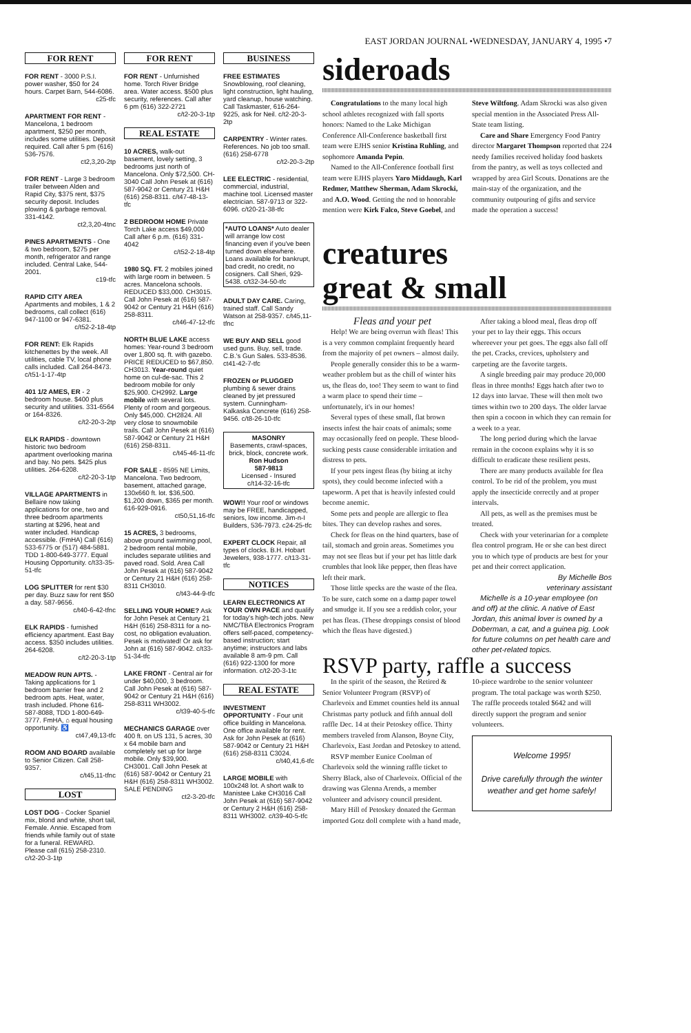EAST JORDAN JOURNAL •WEDNESDAY, JANUARY 4, 1995 •7
FOR RENT
FOR RENT - 3000 P.S.I. power washer, $50 for 24 hours. Carpet Barn, 544-6086.
c25-tfc
APARTMENT FOR RENT - Mancelona, 1 bedroom apartment, $250 per month, includes some utilities. Deposit required. Call after 5 pm (616) 536-7576.
ct2,3,20-2tp
FOR RENT - Large 3 bedroom trailer between Alden and Rapid City, $375 rent, $375 security deposit. Includes plowing & garbage removal. 331-4142.
ct2,3,20-4tnc
PINES APARTMENTS - One & two bedroom, $275 per month, refrigerator and range included. Central Lake, 544-2001.
c19-tfc
RAPID CITY AREA Apartments and mobiles, 1 & 2 bedrooms, call collect (616) 947-1100 or 947-6381.
c/t52-2-18-4tp
FOR RENT: Elk Rapids kitchenettes by the week. All utilities, cable TV, local phone calls included. Call 264-8473. c/t51-1-17-4tp
401 1/2 AMES, ER - 2 bedroom house. $400 plus security and utilities. 331-6564 or 164-8326.
c/t2-20-3-2tp
ELK RAPIDS - downtown historic two bedroom apartment overlooking marina and bay. No pets. $425 plus utilities. 264-6208.
c/t2-20-3-1tp
VILLAGE APARTMENTS in Bellaire now taking applications for one, two and three bedroom apartments starting at $296, heat and water included. Handicap accessible. (FmHA) Call (616) 533-6775 or (517) 484-5881. TDD 1-800-649-3777. Equal Housing Opportunity. c/t33-35-51-tfc
LOG SPLITTER for rent $30 per day. Buzz saw for rent $50 a day. 587-9656.
c/t40-6-42-tfnc
ELK RAPIDS - furnished efficiency apartment. East Bay access. $350 includes utilities. 264-6208.
c/t2-20-3-1tp
MEADOW RUN APTS. - Taking applications for 1 bedroom barrier free and 2 bedroom apts. Heat, water, trash included. Phone 616-587-8088, TDD 1-800-649-3777. FmHA, ⌂ equal housing opportunity. ♿
ct47,49,13-tfc
ROOM AND BOARD available to Senior Citizen. Call 258-9357.
c/t45,11-tfnc
LOST
LOST DOG - Cocker Spaniel mix, blond and white, short tail, Female. Annie. Escaped from friends while family out of state for a funeral. REWARD. Please call (615) 258-2310. c/t2-20-3-1tp
FOR RENT
FOR RENT - Unfurnished home. Torch River Bridge area. Water access. $500 plus security, references. Call after 6 pm (616) 322-2721
c/t2-20-3-1tp
REAL ESTATE
10 ACRES, walk-out basement, lovely setting, 3 bedrooms just north of Mancelona. Only $72,500. CH-3040 Call John Pesek at (616) 587-9042 or Century 21 H&H (616) 258-8311. c/t47-48-13-tfc
2 BEDROOM HOME Private Torch Lake access $49,000 Call after 6 p.m. (616) 331-4042
c/t52-2-18-4tp
1980 SQ. FT. 2 mobiles joined with large room in between. 5 acres. Mancelona schools. REDUCED $33,000. CH3015. Call John Pesek at (616) 587-9042 or Century 21 H&H (616) 258-8311.
c/t46-47-12-tfc
NORTH BLUE LAKE access homes: Year-round 3 bedroom over 1,800 sq. ft. with gazebo. PRICE REDUCED to $67,850. CH3013. Year-round quiet home on cul-de-sac. This 2 bedroom mobile for only $25,900. CH2992. Large mobile with several lots. Plenty of room and gorgeous. Only $45,000. CH2824. All very close to snowmobile trails. Call John Pesek at (616) 587-9042 or Century 21 H&H (616) 258-8311.
c/t45-46-11-tfc
FOR SALE - 8595 NE Limits, Mancelona. Two bedroom, basement, attached garage, 130x660 ft. lot. $36,500. $1,200 down, $365 per month. 616-929-0916.
ct50,51,16-tfc
15 ACRES, 3 bedrooms, above ground swimming pool, 2 bedroom rental mobile, includes separate utilities and paved road. Sold. Area Call John Pesek at (616) 587-9042 or Century 21 H&H (616) 258-8311 CH3010.
c/t43-44-9-tfc
SELLING YOUR HOME? Ask for John Pesek at Century 21 H&H (616) 258-8311 for a no-cost, no obligation evaluation. Pesek is motivated! Or ask for John at (616) 587-9042. c/t33-51-34-tfc
LAKE FRONT - Central air for under $40,000, 3 bedroom. Call John Pesek at (616) 587-9042 or Century 21 H&H (616) 258-8311 WH3002.
c/t39-40-5-tfc
MECHANICS GARAGE over 400 ft. on US 131, 5 acres, 30 x 64 mobile barn and completely set up for large mobile. Only $39,900. CH3001. Call John Pesek at (616) 587-9042 or Century 21 H&H (616) 258-8311 WH3002. SALE PENDING
ct2-3-20-tfc
BUSINESS
FREE ESTIMATES Snowblowing, roof cleaning, light construction, light hauling, yard cleanup, house watching. Call Taskmaster, 616-264-9225, ask for Neil. c/t2-20-3-2tp
CARPENTRY - Winter rates. References. No job too small. (616) 258-6778
c/t2-20-3-2tp
LEE ELECTRIC - residential, commercial, industrial, machine tool. Licensed master electrician. 587-9713 or 322-6096. c/t20-21-38-tfc
*AUTO LOANS* Auto dealer will arrange low cost financing even if you've been turned down elsewhere. Loans available for bankrupt, bad credit, no credit, no cosigners. Call Sheri, 929-5438. c/t32-34-50-tfc
ADULT DAY CARE. Caring, trained staff. Call Sandy Watson at 258-9357. c/t45,11-tfnc
WE BUY AND SELL good used guns. Buy, sell, trade. C.B.'s Gun Sales. 533-8536. ct41-42-7-tfc
FROZEN or PLUGGED plumbing & sewer drains cleaned by jet pressured system. Cunningham-Kalkaska Concrete (616) 258-9456. c/t8-26-10-tfc
MASONRY
Basements, crawl-spaces, brick, block, concrete work.
Ron Hudson
587-9813
Licensed - Insured
c/t14-32-16-tfc
WOW!! Your roof or windows may be FREE, handicapped, seniors, low income. Jim-n-I Builders, 536-7973. c24-25-tfc
EXPERT CLOCK Repair, all types of clocks. B.H. Hobart Jewelers, 938-1777. c/t13-31-tfc
NOTICES
LEARN ELECTRONICS AT YOUR OWN PACE and qualify for today's high-tech jobs. New NMC/TBA Electronics Program offers self-paced, competency-based instruction; start anytime; instructors and labs available 8 am-9 pm. Call (616) 922-1300 for more information. c/t2-20-3-1tc
REAL ESTATE
INVESTMENT OPPORTUNITY - Four unit office building in Mancelona. One office available for rent. Ask for John Pesek at (616) 587-9042 or Century 21 H&H (616) 258-8311 C3024.
c/t40,41,6-tfc
LARGE MOBILE with 100x248 lot. A short walk to Manistee Lake CH3016 Call John Pesek at (616) 587-9042 or Century 2 H&H (616) 258-8311 WH3002. c/t39-40-5-tfc
sideroads
Congratulations to the many local high school athletes recognized with fall sports honors: Named to the Lake Michigan Conference All-Conference basketball first team were EJHS senior Kristina Ruhling, and sophomore Amanda Pepin.
Named to the All-Conference football first team were EJHS players Yaro Middaugh, Karl Redmer, Matthew Sherman, Adam Skrocki, and A.O. Wood. Getting the nod to honorable mention were Kirk Falco, Steve Goebel, and Steve Wiltfong. Adam Skrocki was also given special mention in the Associated Press All-State team listing.
Care and Share Emergency Food Pantry director Margaret Thompson reported that 224 needy families received holiday food baskets from the pantry, as well as toys collected and wrapped by area Girl Scouts. Donations are the main-stay of the organization, and the community outpouring of gifts and service made the operation a success!
creatures
great & small
Fleas and your pet
Help! We are being overrun with fleas! This is a very common complaint frequently heard from the majority of pet owners – almost daily.
People generally consider this to be a warm-weather problem but as the chill of winter hits us, the fleas do, too! They seem to want to find a warm place to spend their time – unfortunately, it's in our homes!
Several types of these small, flat brown insects infest the hair coats of animals; some may occasionally feed on people. These blood-sucking pests cause considerable irritation and distress to pets.
If your pets ingest fleas (by biting at itchy spots), they could become infected with a tapeworm. A pet that is heavily infested could become anemic.
Some pets and people are allergic to flea bites. They can develop rashes and sores.
Check for fleas on the hind quarters, base of tail, stomach and groin areas. Sometimes you may not see fleas but if your pet has little dark crumbles that look like pepper, then fleas have left their mark.
Those little specks are the waste of the flea. To be sure, catch some on a damp paper towel and smudge it. If you see a reddish color, your pet has fleas. (These droppings consist of blood which the fleas have digested.)
After taking a blood meal, fleas drop off your pet to lay their eggs. This occurs whereever your pet goes. The eggs also fall off the pet. Cracks, crevices, upholstery and carpeting are the favorite targets.
A single breeding pair may produce 20,000 fleas in three months! Eggs hatch after two to 12 days into larvae. These will then molt two times within two to 200 days. The older larvae then spin a cocoon in which they can remain for a week to a year.
The long period during which the larvae remain in the cocoon explains why it is so difficult to eradicate these resilient pests.
There are many products available for flea control. To be rid of the problem, you must apply the insecticide correctly and at proper intervals.
All pets, as well as the premises must be treated.
Check with your veterinarian for a complete flea control program. He or she can best direct you to which type of products are best for your pet and their correct application.
By Michelle Bos
veterinary assistant
Michelle is a 10-year employee (on and off) at the clinic. A native of East Jordan, this animal lover is owned by a Doberman, a cat, and a guinea pig. Look for future columns on pet health care and other pet-related topics.
RSVP party, raffle a success
In the spirit of the season, the Retired & Senior Volunteer Program (RSVP) of Charlevoix and Emmet counties held its annual Christmas party potluck and fifth annual doll raffle Dec. 14 at their Petoskey office. Thirty members traveled from Alanson, Boyne City, Charlevoix, East Jordan and Petoskey to attend.
RSVP member Eunice Coolman of Charlevoix sold the winning raffle ticket to Sherry Black, also of Charlevoix. Official of the drawing was Glenna Arends, a member volunteer and advisory council president.
Mary Hill of Petoskey donated the German imported Gotz doll complete with a hand made, 10-piece wardrobe to the senior volunteer program. The total package was worth $250. The raffle proceeds totaled $642 and will directly support the program and senior volunteers.
Welcome 1995!
Drive carefully through the winter weather and get home safely!